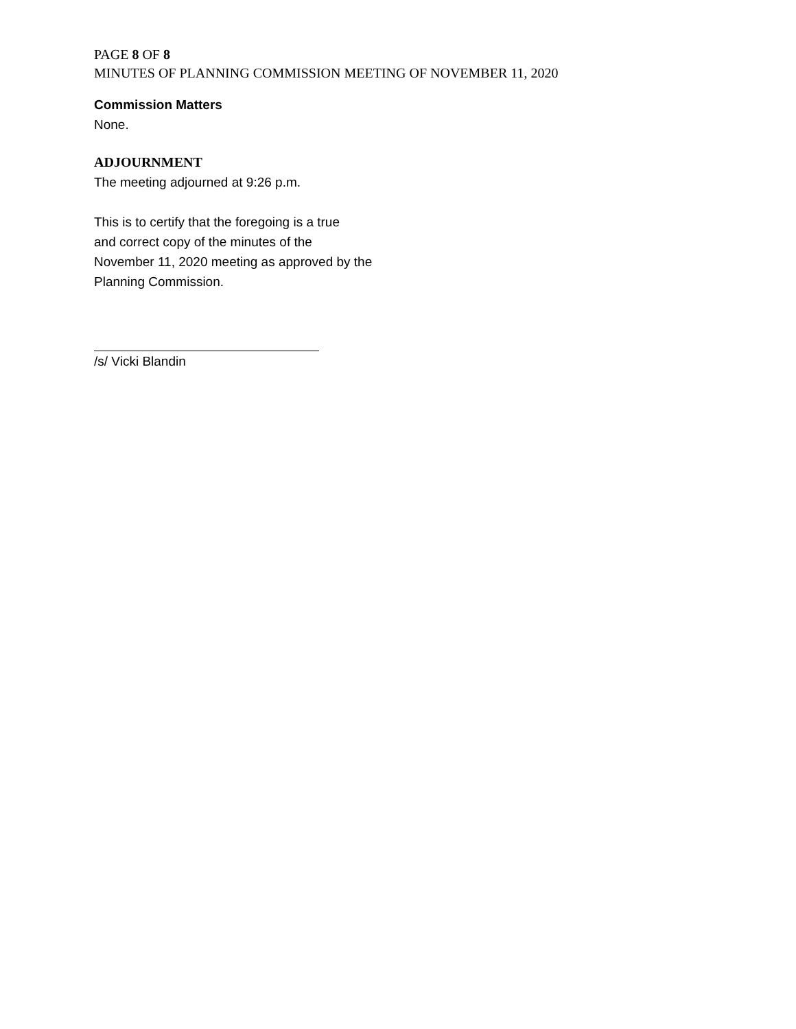PAGE 8 OF 8
MINUTES OF PLANNING COMMISSION MEETING OF NOVEMBER 11, 2020
Commission Matters
None.
ADJOURNMENT
The meeting adjourned at 9:26 p.m.
This is to certify that the foregoing is a true
and correct copy of the minutes of the
November 11, 2020 meeting as approved by the
Planning Commission.
/s/ Vicki Blandin